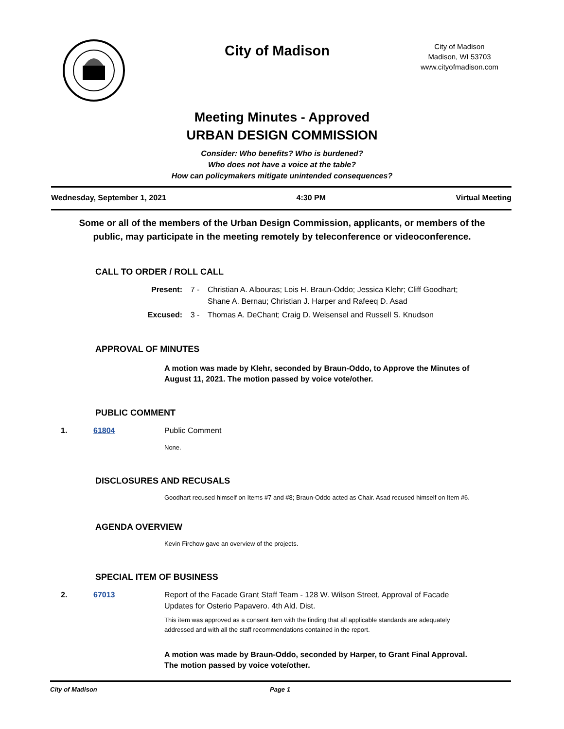City of Madison
City of Madison
Madison, WI 53703
www.cityofmadison.com
Meeting Minutes - Approved
URBAN DESIGN COMMISSION
Consider: Who benefits? Who is burdened?
Who does not have a voice at the table?
How can policymakers mitigate unintended consequences?
Wednesday, September 1, 2021 4:30 PM Virtual Meeting
Some or all of the members of the Urban Design Commission, applicants, or members of the public, may participate in the meeting remotely by teleconference or videoconference.
CALL TO ORDER / ROLL CALL
Present: 7 - Christian A. Albouras; Lois H. Braun-Oddo; Jessica Klehr; Cliff Goodhart; Shane A. Bernau; Christian J. Harper and Rafeeq D. Asad
Excused: 3 - Thomas A. DeChant; Craig D. Weisensel and Russell S. Knudson
APPROVAL OF MINUTES
A motion was made by Klehr, seconded by Braun-Oddo, to Approve the Minutes of August 11, 2021. The motion passed by voice vote/other.
PUBLIC COMMENT
1. 61804 Public Comment
None.
DISCLOSURES AND RECUSALS
Goodhart recused himself on Items #7 and #8; Braun-Oddo acted as Chair. Asad recused himself on Item #6.
AGENDA OVERVIEW
Kevin Firchow gave an overview of the projects.
SPECIAL ITEM OF BUSINESS
2. 67013 Report of the Facade Grant Staff Team - 128 W. Wilson Street, Approval of Facade Updates for Osterio Papavero. 4th Ald. Dist.
This item was approved as a consent item with the finding that all applicable standards are adequately addressed and with all the staff recommendations contained in the report.
A motion was made by Braun-Oddo, seconded by Harper, to Grant Final Approval. The motion passed by voice vote/other.
City of Madison Page 1